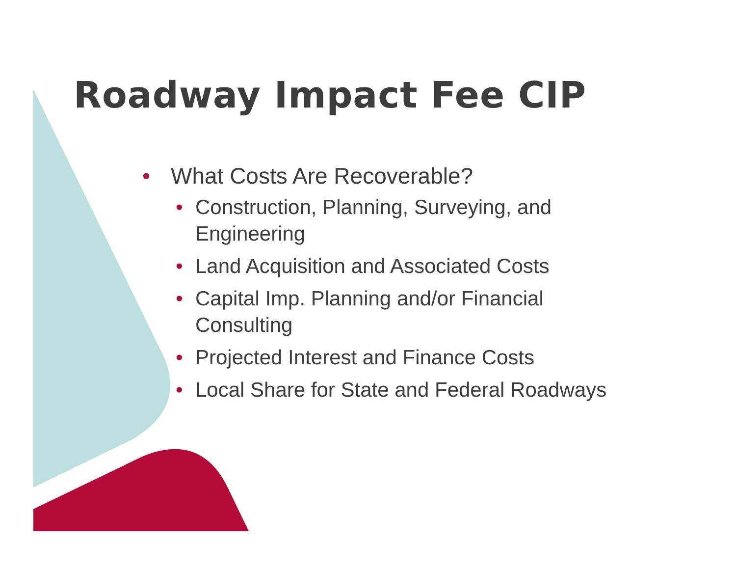Roadway Impact Fee CIP
• What Costs Are Recoverable?
• Construction, Planning, Surveying, and Engineering
• Land Acquisition and Associated Costs
• Capital Imp. Planning and/or Financial Consulting
• Projected Interest and Finance Costs
• Local Share for State and Federal Roadways